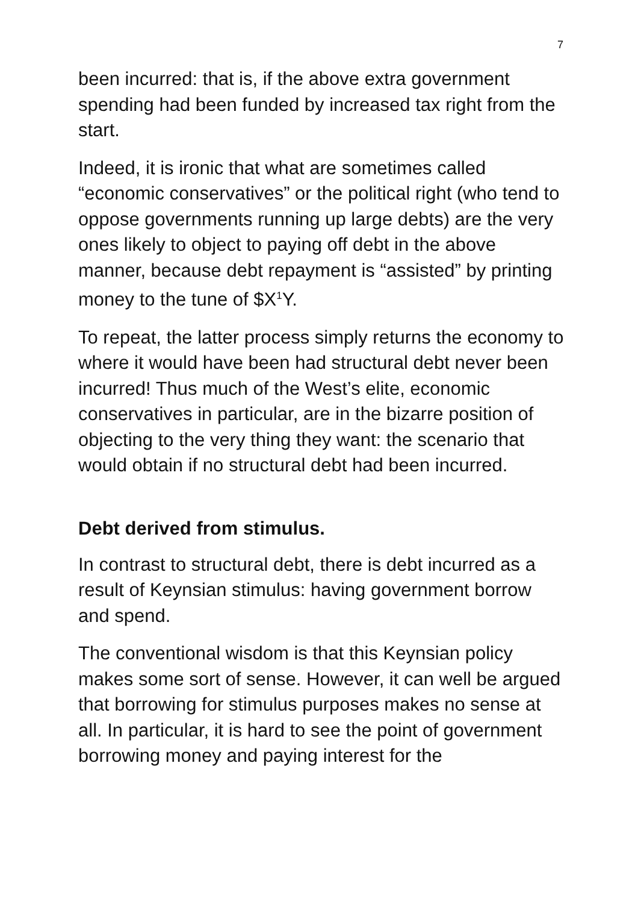7
been incurred: that is, if the above extra government spending had been funded by increased tax right from the start.
Indeed, it is ironic that what are sometimes called “economic conservatives” or the political right (who tend to oppose governments running up large debts) are the very ones likely to object to paying off debt in the above manner, because debt repayment is “assisted” by printing money to the tune of $X<sup>1</sup>Y.
To repeat, the latter process simply returns the economy to where it would have been had structural debt never been incurred! Thus much of the West’s elite, economic conservatives in particular, are in the bizarre position of objecting to the very thing they want: the scenario that would obtain if no structural debt had been incurred.
Debt derived from stimulus.
In contrast to structural debt, there is debt incurred as a result of Keynsian stimulus: having government borrow and spend.
The conventional wisdom is that this Keynsian policy makes some sort of sense. However, it can well be argued that borrowing for stimulus purposes makes no sense at all. In particular, it is hard to see the point of government borrowing money and paying interest for the